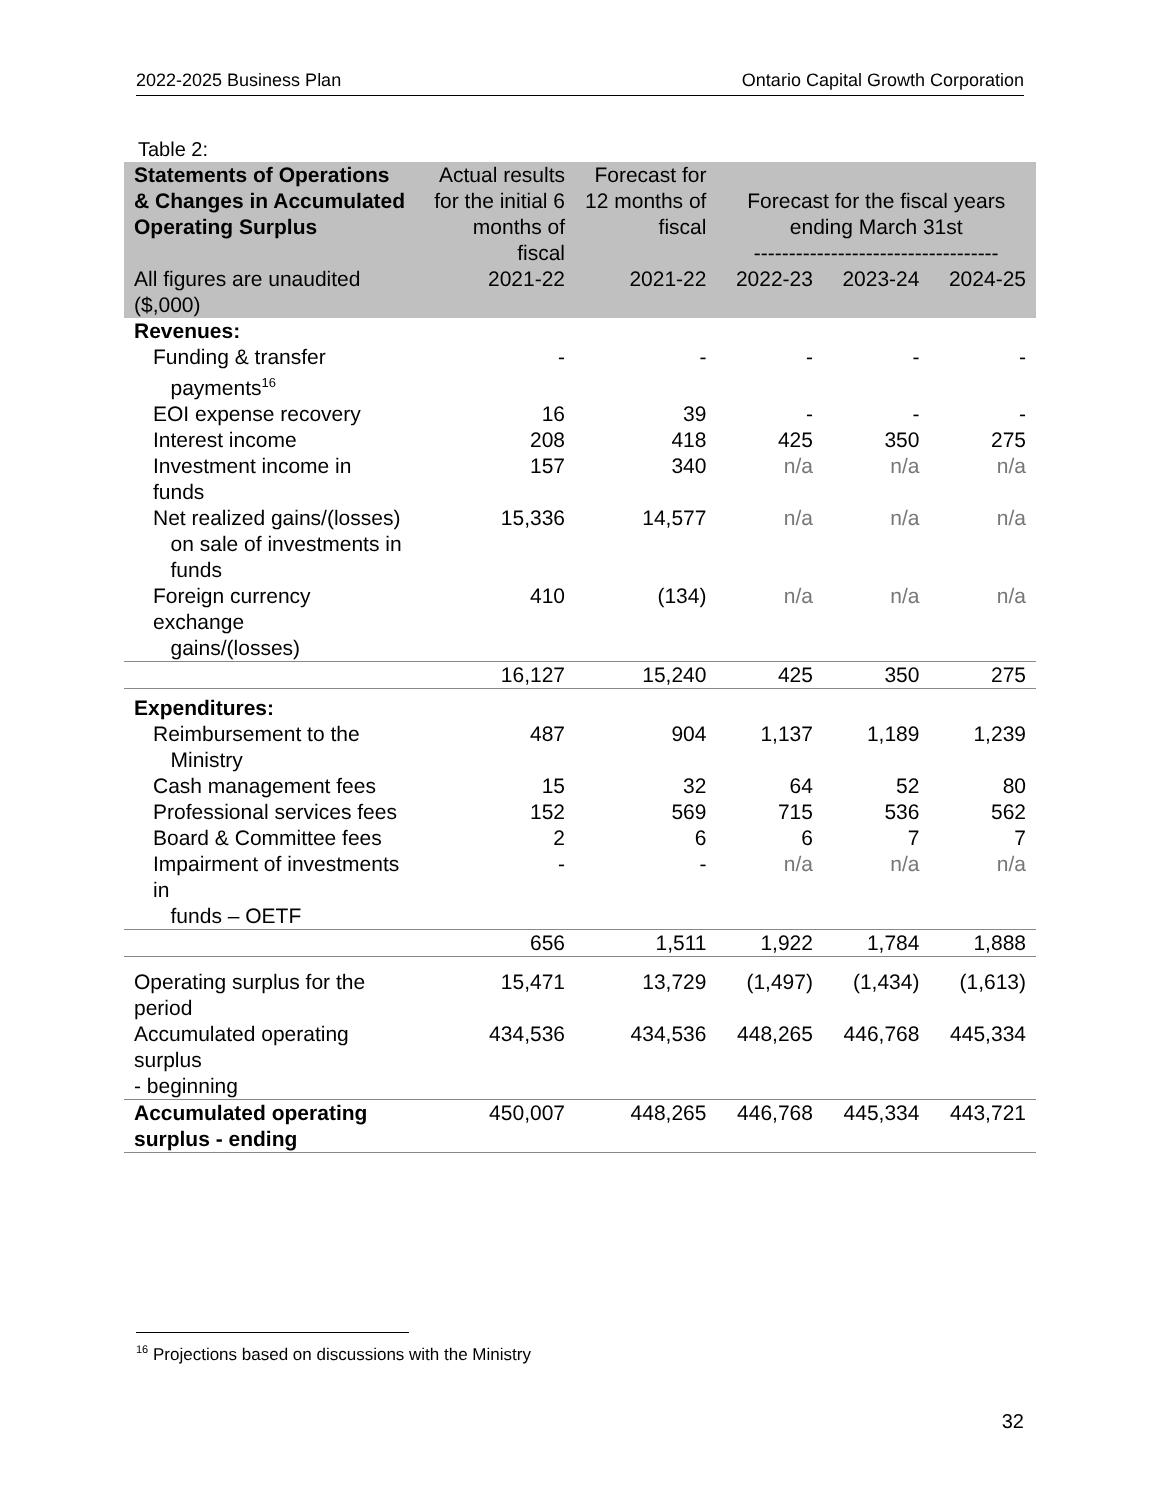2022-2025 Business Plan Ontario Capital Growth Corporation
Table 2:
| Statements of Operations & Changes in Accumulated Operating Surplus | Actual results for the initial 6 months of fiscal | Forecast for 12 months of fiscal | Forecast for the fiscal years ending March 31st ----------------------------------- | | |
| --- | --- | --- | --- | --- | --- |
| All figures are unaudited ($,000) | 2021-22 | 2021-22 | 2022-23 | 2023-24 | 2024-25 |
| Revenues: | | | | | |
| Funding & transfer payments<sup>16</sup> | - | - | - | - | - |
| EOI expense recovery | 16 | 39 | - | - | - |
| Interest income | 208 | 418 | 425 | 350 | 275 |
| Investment income in funds | 157 | 340 | n/a | n/a | n/a |
| Net realized gains/(losses) on sale of investments in funds | 15,336 | 14,577 | n/a | n/a | n/a |
| Foreign currency exchange gains/(losses) | 410 | (134) | n/a | n/a | n/a |
| | 16,127 | 15,240 | 425 | 350 | 275 |
| Expenditures: | | | | | |
| Reimbursement to the Ministry | 487 | 904 | 1,137 | 1,189 | 1,239 |
| Cash management fees | 15 | 32 | 64 | 52 | 80 |
| Professional services fees | 152 | 569 | 715 | 536 | 562 |
| Board & Committee fees | 2 | 6 | 6 | 7 | 7 |
| Impairment of investments in funds – OETF | - | - | n/a | n/a | n/a |
| | 656 | 1,511 | 1,922 | 1,784 | 1,888 |
| Operating surplus for the period | 15,471 | 13,729 | (1,497) | (1,434) | (1,613) |
| Accumulated operating surplus - beginning | 434,536 | 434,536 | 448,265 | 446,768 | 445,334 |
| Accumulated operating surplus - ending | 450,007 | 448,265 | 446,768 | 445,334 | 443,721 |
<sup>16</sup> Projections based on discussions with the Ministry
32